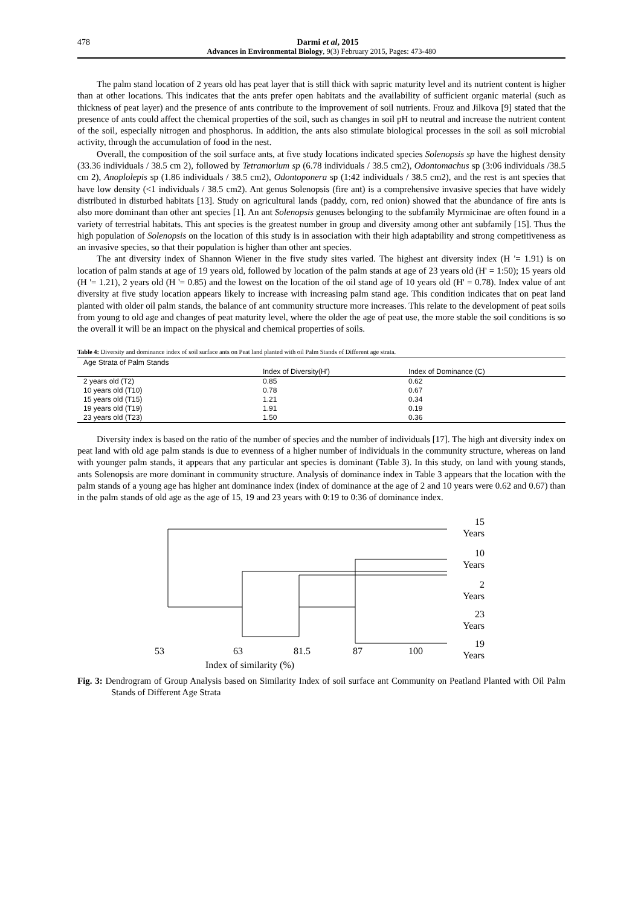478 Darmi et al, 2015
Advances in Environmental Biology, 9(3) February 2015, Pages: 473-480
The palm stand location of 2 years old has peat layer that is still thick with sapric maturity level and its nutrient content is higher than at other locations. This indicates that the ants prefer open habitats and the availability of sufficient organic material (such as thickness of peat layer) and the presence of ants contribute to the improvement of soil nutrients. Frouz and Jilkova [9] stated that the presence of ants could affect the chemical properties of the soil, such as changes in soil pH to neutral and increase the nutrient content of the soil, especially nitrogen and phosphorus. In addition, the ants also stimulate biological processes in the soil as soil microbial activity, through the accumulation of food in the nest.
Overall, the composition of the soil surface ants, at five study locations indicated species Solenopsis sp have the highest density (33.36 individuals / 38.5 cm 2), followed by Tetramorium sp (6.78 individuals / 38.5 cm2), Odontomachus sp (3:06 individuals /38.5 cm 2), Anoplolepis sp (1.86 individuals / 38.5 cm2), Odontoponera sp (1:42 individuals / 38.5 cm2), and the rest is ant species that have low density (<1 individuals / 38.5 cm2). Ant genus Solenopsis (fire ant) is a comprehensive invasive species that have widely distributed in disturbed habitats [13]. Study on agricultural lands (paddy, corn, red onion) showed that the abundance of fire ants is also more dominant than other ant species [1]. An ant Solenopsis genuses belonging to the subfamily Myrmicinae are often found in a variety of terrestrial habitats. This ant species is the greatest number in group and diversity among other ant subfamily [15]. Thus the high population of Solenopsis on the location of this study is in association with their high adaptability and strong competitiveness as an invasive species, so that their population is higher than other ant species.
The ant diversity index of Shannon Wiener in the five study sites varied. The highest ant diversity index (H '= 1.91) is on location of palm stands at age of 19 years old, followed by location of the palm stands at age of 23 years old (H' = 1:50); 15 years old (H '= 1.21), 2 years old (H '= 0.85) and the lowest on the location of the oil stand age of 10 years old (H' = 0.78). Index value of ant diversity at five study location appears likely to increase with increasing palm stand age. This condition indicates that on peat land planted with older oil palm stands, the balance of ant community structure more increases. This relate to the development of peat soils from young to old age and changes of peat maturity level, where the older the age of peat use, the more stable the soil conditions is so the overall it will be an impact on the physical and chemical properties of soils.
Table 4: Diversity and dominance index of soil surface ants on Peat land planted with oil Palm Stands of Different age strata.
| Age Strata of Palm Stands | | |
| --- | --- | --- |
| | Index of Diversity(H') | Index of Dominance (C) |
| 2 years old (T2) | 0.85 | 0.62 |
| 10 years old (T10) | 0.78 | 0.67 |
| 15 years old (T15) | 1.21 | 0.34 |
| 19 years old (T19) | 1.91 | 0.19 |
| 23 years old (T23) | 1.50 | 0.36 |
Diversity index is based on the ratio of the number of species and the number of individuals [17]. The high ant diversity index on peat land with old age palm stands is due to evenness of a higher number of individuals in the community structure, whereas on land with younger palm stands, it appears that any particular ant species is dominant (Table 3). In this study, on land with young stands, ants Solenopsis are more dominant in community structure. Analysis of dominance index in Table 3 appears that the location with the palm stands of a young age has higher ant dominance index (index of dominance at the age of 2 and 10 years were 0.62 and 0.67) than in the palm stands of old age as the age of 15, 19 and 23 years with 0:19 to 0:36 of dominance index.
15
Years
10
Years
2
Years
23
Years
19
Years
53 63 81.5 87 100
Index of similarity (%)
Fig. 3: Dendrogram of Group Analysis based on Similarity Index of soil surface ant Community on Peatland Planted with Oil Palm Stands of Different Age Strata